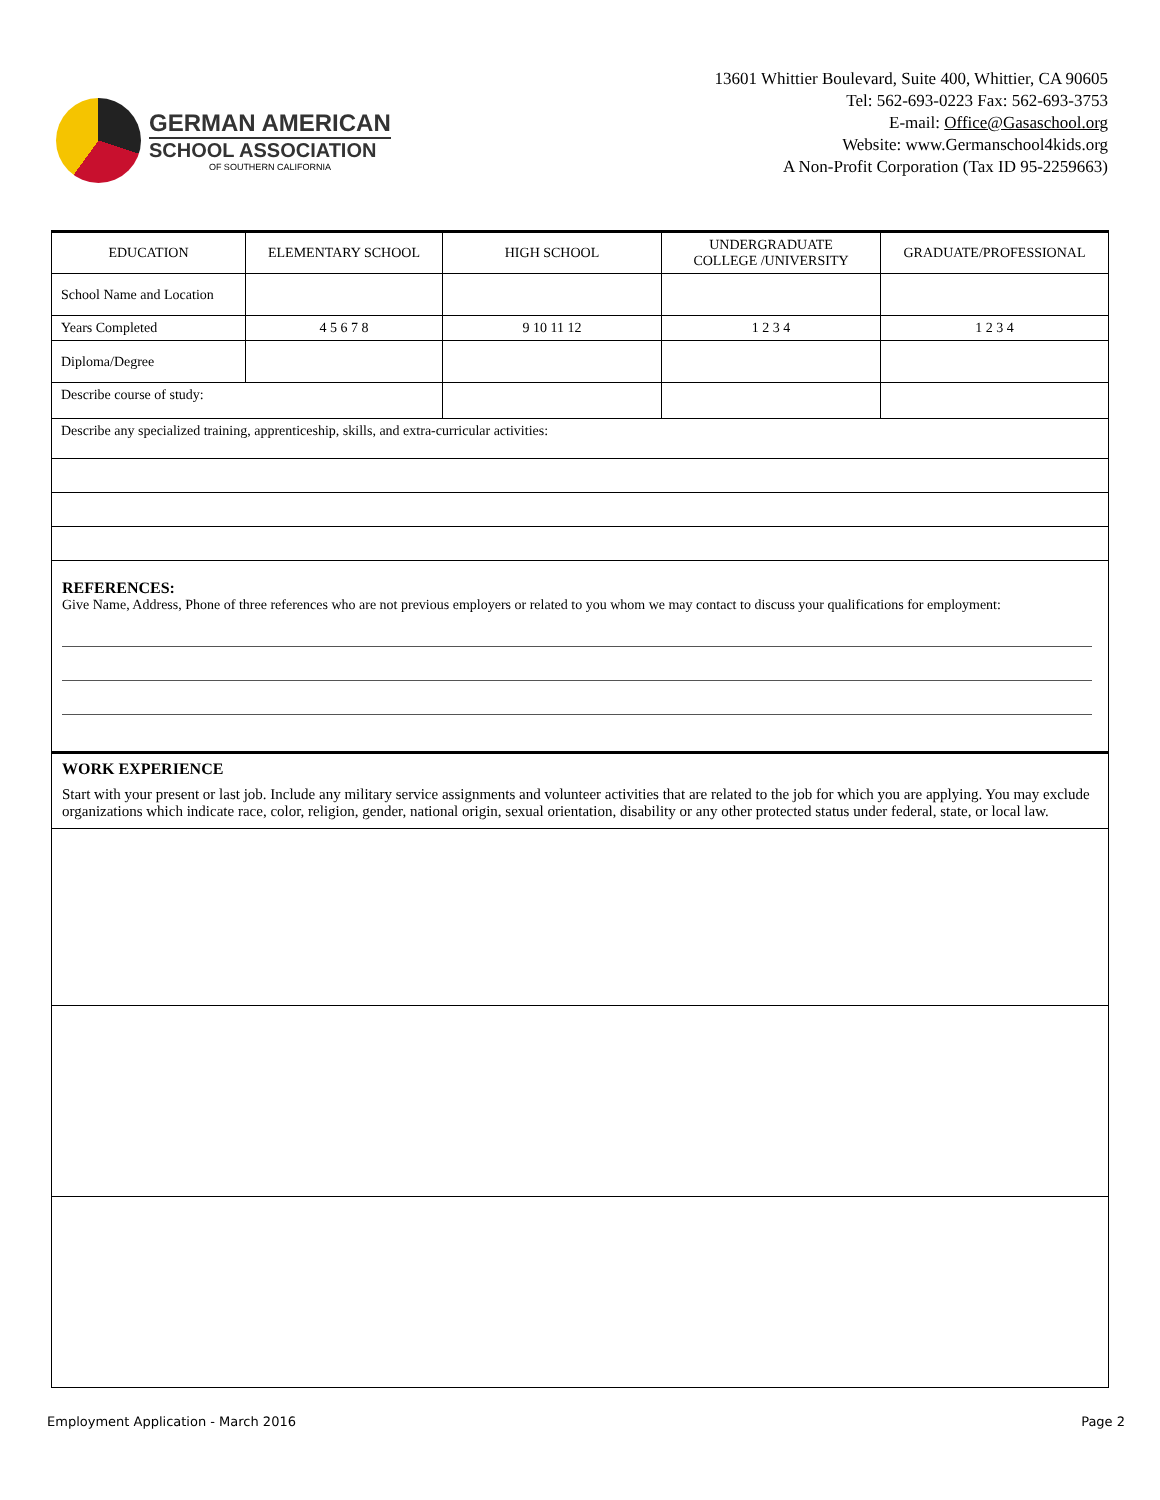GERMAN AMERICAN
SCHOOL ASSOCIATION
OF SOUTHERN CALIFORNIA
13601 Whittier Boulevard, Suite 400, Whittier, CA 90605
Tel: 562-693-0223 Fax: 562-693-3753
E-mail: Office@Gasaschool.org
Website: www.Germanschool4kids.org
A Non-Profit Corporation (Tax ID 95-2259663)
| EDUCATION | ELEMENTARY SCHOOL | HIGH SCHOOL | UNDERGRADUATE COLLEGE /UNIVERSITY | GRADUATE/PROFESSIONAL |
| School Name and Location | | | | |
| Years Completed | 4 5 6 7 8 | 9 10 11 12 | 1 2 3 4 | 1 2 3 4 |
| Diploma/Degree | | | | |
| Describe course of study: | | | | |
| Describe any specialized training, apprenticeship, skills, and extra-curricular activities: | | | | |
REFERENCES:
Give Name, Address, Phone of three references who are not previous employers or related to you whom we may contact to discuss your qualifications for employment:
WORK EXPERIENCE
Start with your present or last job. Include any military service assignments and volunteer activities that are related to the job for which you are applying. You may exclude organizations which indicate race, color, religion, gender, national origin, sexual orientation, disability or any other protected status under federal, state, or local law.
Employment Application - March 2016 Page 2